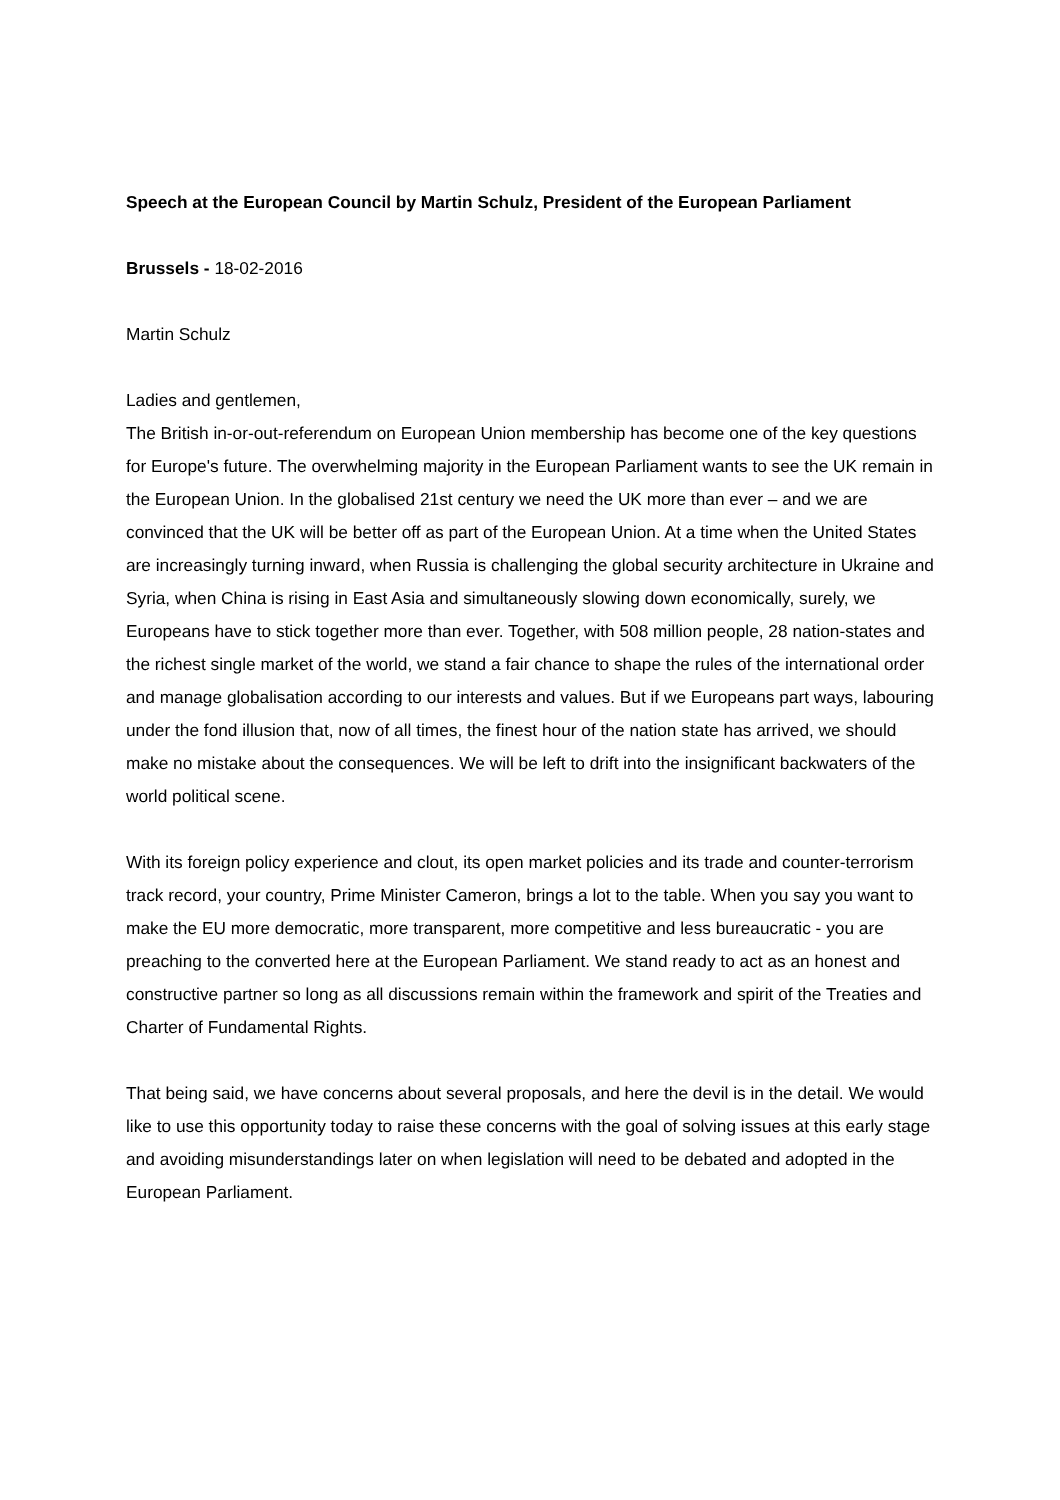Speech at the European Council by Martin Schulz, President of the European Parliament
Brussels - 18-02-2016
Martin Schulz
Ladies and gentlemen,
The British in-or-out-referendum on European Union membership has become one of the key questions for Europe's future. The overwhelming majority in the European Parliament wants to see the UK remain in the European Union. In the globalised 21st century we need the UK more than ever – and we are convinced that the UK will be better off as part of the European Union. At a time when the United States are increasingly turning inward, when Russia is challenging the global security architecture in Ukraine and Syria, when China is rising in East Asia and simultaneously slowing down economically, surely, we Europeans have to stick together more than ever. Together, with 508 million people, 28 nation-states and the richest single market of the world, we stand a fair chance to shape the rules of the international order and manage globalisation according to our interests and values. But if we Europeans part ways, labouring under the fond illusion that, now of all times, the finest hour of the nation state has arrived, we should make no mistake about the consequences. We will be left to drift into the insignificant backwaters of the world political scene.
With its foreign policy experience and clout, its open market policies and its trade and counter-terrorism track record, your country, Prime Minister Cameron, brings a lot to the table. When you say you want to make the EU more democratic, more transparent, more competitive and less bureaucratic - you are preaching to the converted here at the European Parliament. We stand ready to act as an honest and constructive partner so long as all discussions remain within the framework and spirit of the Treaties and Charter of Fundamental Rights.
That being said, we have concerns about several proposals, and here the devil is in the detail. We would like to use this opportunity today to raise these concerns with the goal of solving issues at this early stage and avoiding misunderstandings later on when legislation will need to be debated and adopted in the European Parliament.